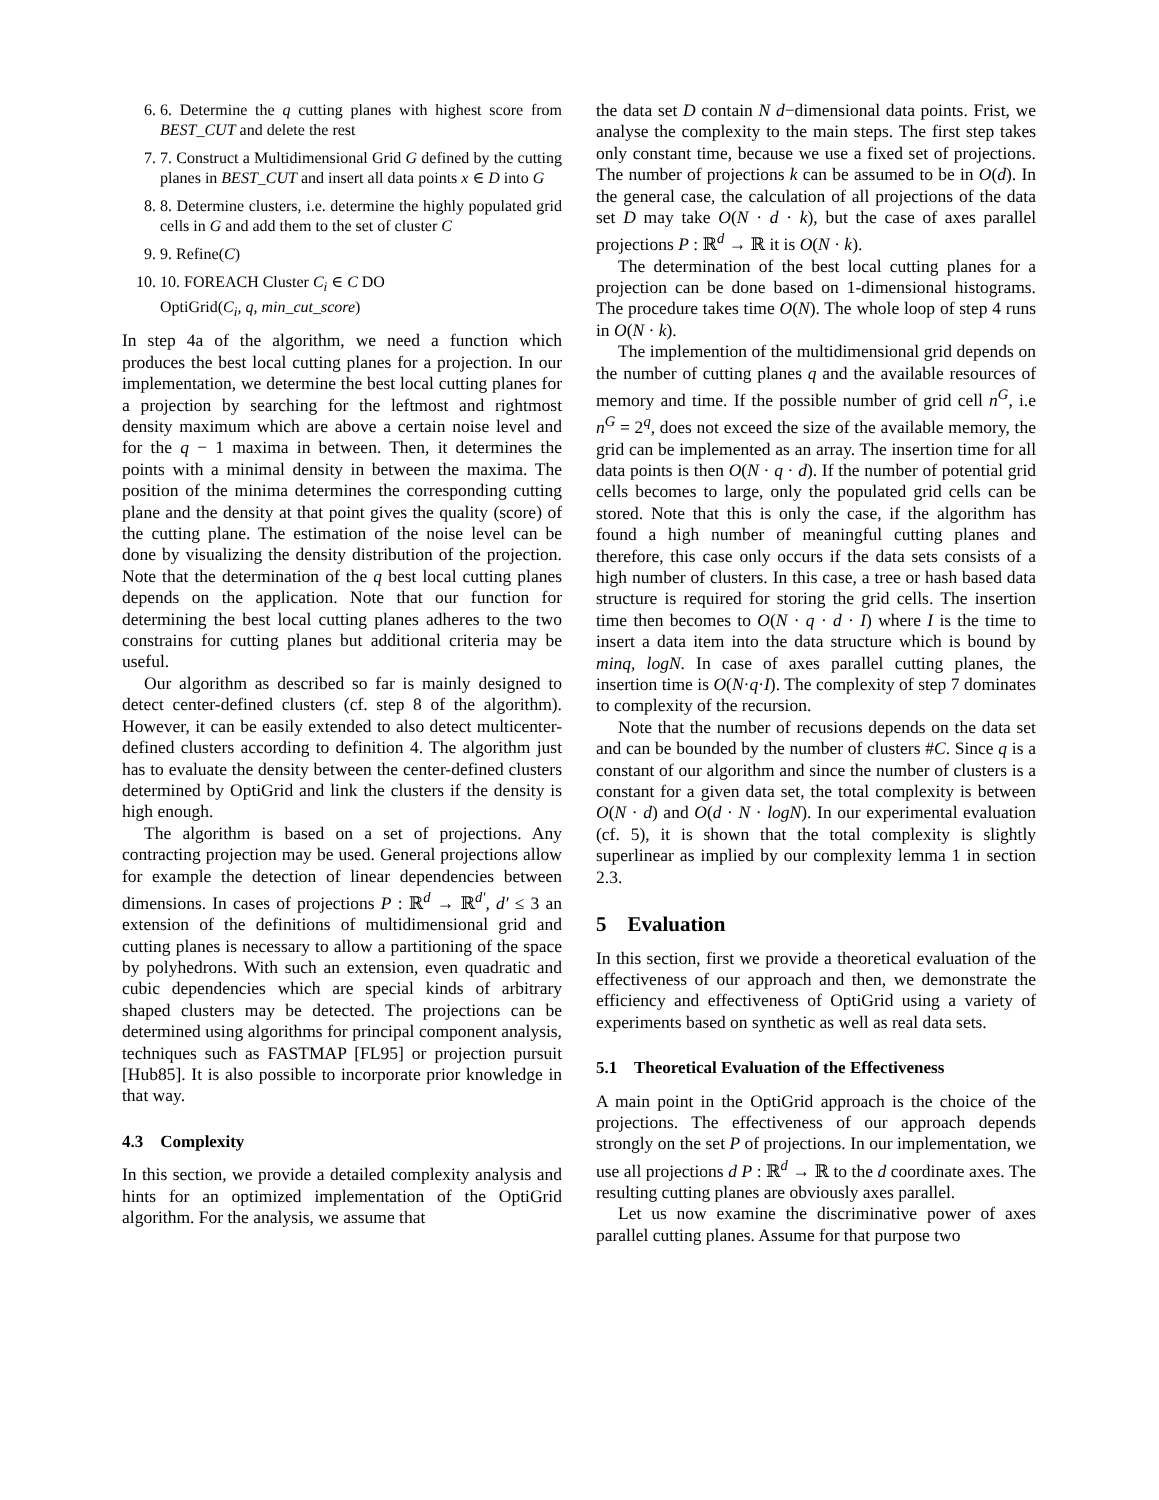6. 6. Determine the q cutting planes with highest score from BEST_CUT and delete the rest
7. 7. Construct a Multidimensional Grid G defined by the cutting planes in BEST_CUT and insert all data points x ∈ D into G
8. 8. Determine clusters, i.e. determine the highly populated grid cells in G and add them to the set of cluster C
9. 9. Refine(C)
10. 10. FOREACH Cluster C<sub>i</sub> ∈ C DO
OptiGrid(C<sub>i</sub>, q, min_cut_score)
In step 4a of the algorithm, we need a function which produces the best local cutting planes for a projection. In our implementation, we determine the best local cutting planes for a projection by searching for the leftmost and rightmost density maximum which are above a certain noise level and for the q − 1 maxima in between. Then, it determines the points with a minimal density in between the maxima. The position of the minima determines the corresponding cutting plane and the density at that point gives the quality (score) of the cutting plane. The estimation of the noise level can be done by visualizing the density distribution of the projection. Note that the determination of the q best local cutting planes depends on the application. Note that our function for determining the best local cutting planes adheres to the two constrains for cutting planes but additional criteria may be useful.
Our algorithm as described so far is mainly designed to detect center-defined clusters (cf. step 8 of the algorithm). However, it can be easily extended to also detect multicenter-defined clusters according to definition 4. The algorithm just has to evaluate the density between the center-defined clusters determined by OptiGrid and link the clusters if the density is high enough.
The algorithm is based on a set of projections. Any contracting projection may be used. General projections allow for example the detection of linear dependencies between dimensions. In cases of projections P : ℝ<sup>d</sup> → ℝ<sup>d′</sup>, d′ ≤ 3 an extension of the definitions of multidimensional grid and cutting planes is necessary to allow a partitioning of the space by polyhedrons. With such an extension, even quadratic and cubic dependencies which are special kinds of arbitrary shaped clusters may be detected. The projections can be determined using algorithms for principal component analysis, techniques such as FASTMAP [FL95] or projection pursuit [Hub85]. It is also possible to incorporate prior knowledge in that way.
4.3 Complexity
In this section, we provide a detailed complexity analysis and hints for an optimized implementation of the OptiGrid algorithm. For the analysis, we assume that
the data set D contain N d−dimensional data points. Frist, we analyse the complexity to the main steps. The first step takes only constant time, because we use a fixed set of projections. The number of projections k can be assumed to be in O(d). In the general case, the calculation of all projections of the data set D may take O(N · d · k), but the case of axes parallel projections P : ℝ<sup>d</sup> → ℝ it is O(N · k).
The determination of the best local cutting planes for a projection can be done based on 1-dimensional histograms. The procedure takes time O(N). The whole loop of step 4 runs in O(N · k).
The implemention of the multidimensional grid depends on the number of cutting planes q and the available resources of memory and time. If the possible number of grid cell n<sup>G</sup>, i.e n<sup>G</sup> = 2<sup>q</sup>, does not exceed the size of the available memory, the grid can be implemented as an array. The insertion time for all data points is then O(N · q · d). If the number of potential grid cells becomes to large, only the populated grid cells can be stored. Note that this is only the case, if the algorithm has found a high number of meaningful cutting planes and therefore, this case only occurs if the data sets consists of a high number of clusters. In this case, a tree or hash based data structure is required for storing the grid cells. The insertion time then becomes to O(N · q · d · I) where I is the time to insert a data item into the data structure which is bound by minq, logN. In case of axes parallel cutting planes, the insertion time is O(N·q·I). The complexity of step 7 dominates to complexity of the recursion.
Note that the number of recusions depends on the data set and can be bounded by the number of clusters #C. Since q is a constant of our algorithm and since the number of clusters is a constant for a given data set, the total complexity is between O(N · d) and O(d · N · logN). In our experimental evaluation (cf. 5), it is shown that the total complexity is slightly superlinear as implied by our complexity lemma 1 in section 2.3.
5 Evaluation
In this section, first we provide a theoretical evaluation of the effectiveness of our approach and then, we demonstrate the efficiency and effectiveness of OptiGrid using a variety of experiments based on synthetic as well as real data sets.
5.1 Theoretical Evaluation of the Effectiveness
A main point in the OptiGrid approach is the choice of the projections. The effectiveness of our approach depends strongly on the set P of projections. In our implementation, we use all projections d P : ℝ<sup>d</sup> → ℝ to the d coordinate axes. The resulting cutting planes are obviously axes parallel.
Let us now examine the discriminative power of axes parallel cutting planes. Assume for that purpose two